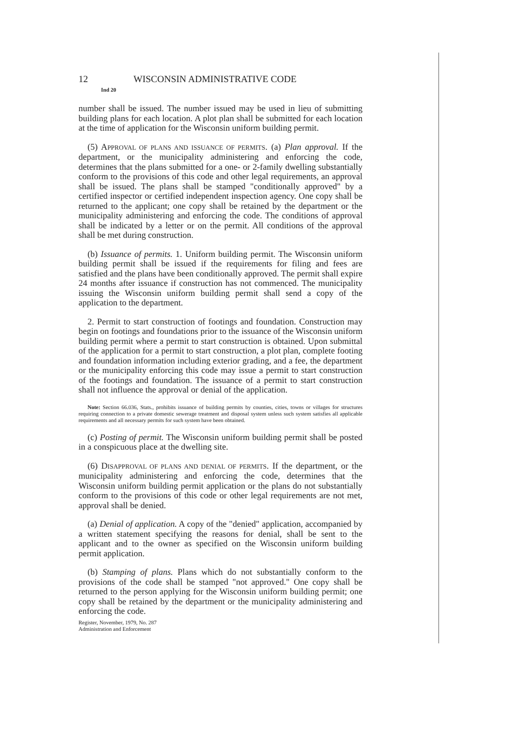12 WISCONSIN ADMINISTRATIVE CODE
Ind 20
number shall be issued. The number issued may be used in lieu of submitting building plans for each location. A plot plan shall be submitted for each location at the time of application for the Wisconsin uniform building permit.
(5) APPROVAL OF PLANS AND ISSUANCE OF PERMITS. (a) Plan approval. If the department, or the municipality administering and enforcing the code, determines that the plans submitted for a one- or 2-family dwelling substantially conform to the provisions of this code and other legal requirements, an approval shall be issued. The plans shall be stamped "conditionally approved" by a certified inspector or certified independent inspection agency. One copy shall be returned to the applicant; one copy shall be retained by the department or the municipality administering and enforcing the code. The conditions of approval shall be indicated by a letter or on the permit. All conditions of the approval shall be met during construction.
(b) Issuance of permits. 1. Uniform building permit. The Wisconsin uniform building permit shall be issued if the requirements for filing and fees are satisfied and the plans have been conditionally approved. The permit shall expire 24 months after issuance if construction has not commenced. The municipality issuing the Wisconsin uniform building permit shall send a copy of the application to the department.
2. Permit to start construction of footings and foundation. Construction may begin on footings and foundations prior to the issuance of the Wisconsin uniform building permit where a permit to start construction is obtained. Upon submittal of the application for a permit to start construction, a plot plan, complete footing and foundation information including exterior grading, and a fee, the department or the municipality enforcing this code may issue a permit to start construction of the footings and foundation. The issuance of a permit to start construction shall not influence the approval or denial of the application.
Note: Section 66.036, Stats., prohibits issuance of building permits by counties, cities, towns or villages for structures requiring connection to a private domestic sewerage treatment and disposal system unless such system satisfies all applicable requirements and all necessary permits for such system have been obtained.
(c) Posting of permit. The Wisconsin uniform building permit shall be posted in a conspicuous place at the dwelling site.
(6) DISAPPROVAL OF PLANS AND DENIAL OF PERMITS. If the department, or the municipality administering and enforcing the code, determines that the Wisconsin uniform building permit application or the plans do not substantially conform to the provisions of this code or other legal requirements are not met, approval shall be denied.
(a) Denial of application. A copy of the "denied" application, accompanied by a written statement specifying the reasons for denial, shall be sent to the applicant and to the owner as specified on the Wisconsin uniform building permit application.
(b) Stamping of plans. Plans which do not substantially conform to the provisions of the code shall be stamped "not approved." One copy shall be returned to the person applying for the Wisconsin uniform building permit; one copy shall be retained by the department or the municipality administering and enforcing the code.
Register, November, 1979, No. 287
Administration and Enforcement